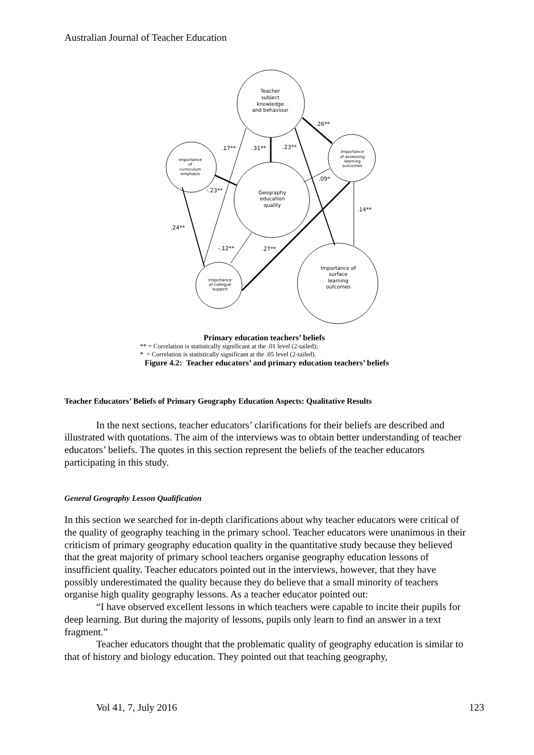Australian Journal of Teacher Education
Teacher
subject
knowledge
and behaviour
Importance
of
curriculum
emphasis
Importance
of assessing
learning
outcomes
Geography
education
quality
Importance
of collegue
support
Importance of
surface
learning
outcomes
.26**
.17**
.31**
.23**
.09*
-.23**
.14**
.24**
-.12**
.27**
Primary education teachers’ beliefs
** = Correlation is statistically significant at the .01 level (2-tailed);
* = Correlation is statistically significant at the .05 level (2-tailed).
Figure 4.2: Teacher educators’ and primary education teachers’ beliefs
Teacher Educators’ Beliefs of Primary Geography Education Aspects: Qualitative Results
In the next sections, teacher educators’ clarifications for their beliefs are described and illustrated with quotations. The aim of the interviews was to obtain better understanding of teacher educators’ beliefs. The quotes in this section represent the beliefs of the teacher educators participating in this study.
General Geography Lesson Qualification
In this section we searched for in-depth clarifications about why teacher educators were critical of the quality of geography teaching in the primary school. Teacher educators were unanimous in their criticism of primary geography education quality in the quantitative study because they believed that the great majority of primary school teachers organise geography education lessons of insufficient quality. Teacher educators pointed out in the interviews, however, that they have possibly underestimated the quality because they do believe that a small minority of teachers organise high quality geography lessons. As a teacher educator pointed out:
“I have observed excellent lessons in which teachers were capable to incite their pupils for deep learning. But during the majority of lessons, pupils only learn to find an answer in a text fragment.”
Teacher educators thought that the problematic quality of geography education is similar to that of history and biology education. They pointed out that teaching geography,
Vol 41, 7, July 2016 123